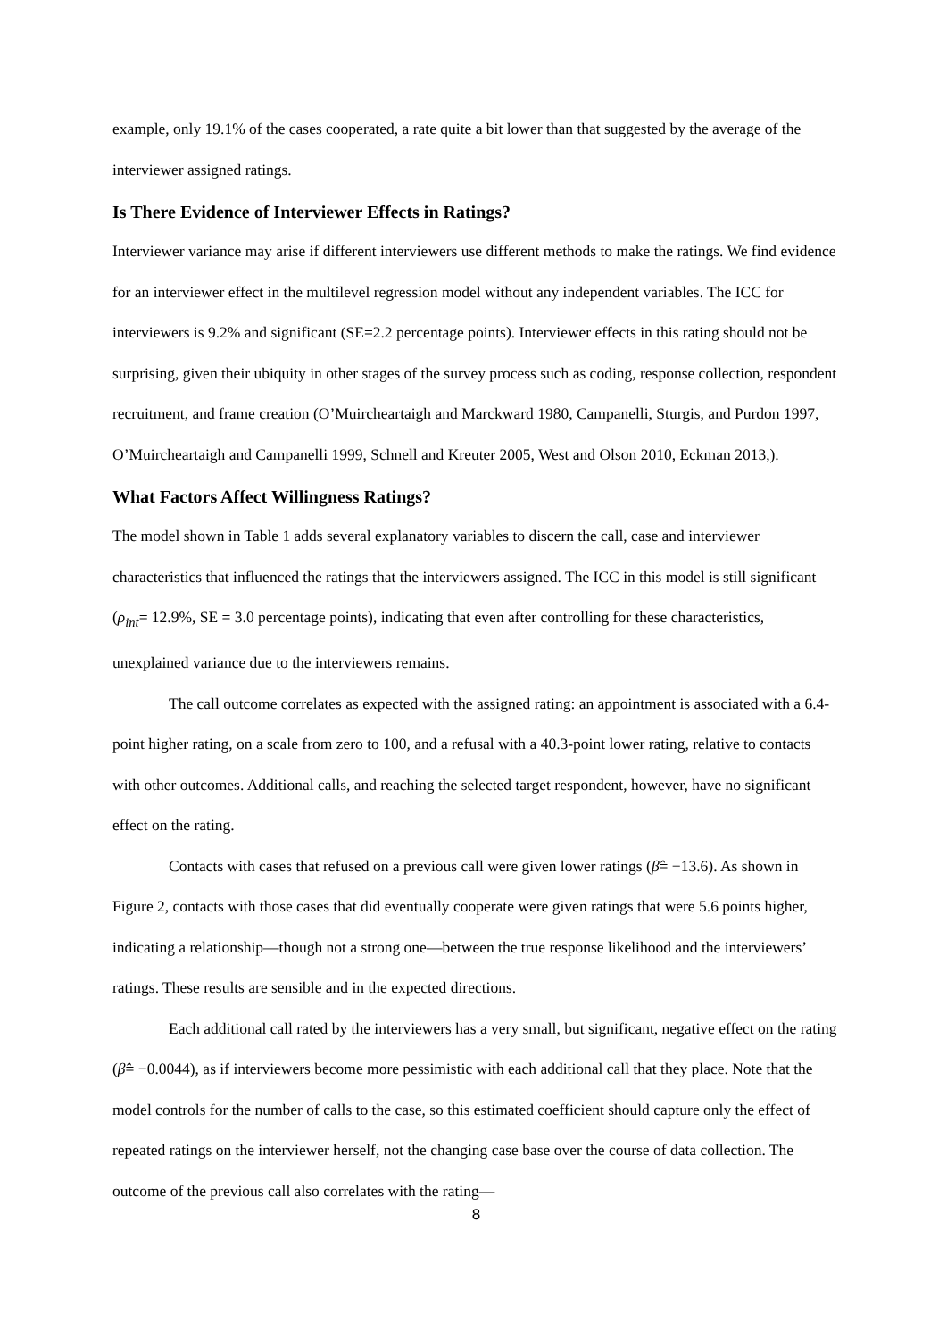example, only 19.1% of the cases cooperated, a rate quite a bit lower than that suggested by the average of the interviewer assigned ratings.
Is There Evidence of Interviewer Effects in Ratings?
Interviewer variance may arise if different interviewers use different methods to make the ratings. We find evidence for an interviewer effect in the multilevel regression model without any independent variables. The ICC for interviewers is 9.2% and significant (SE=2.2 percentage points). Interviewer effects in this rating should not be surprising, given their ubiquity in other stages of the survey process such as coding, response collection, respondent recruitment, and frame creation (O’Muircheartaigh and Marckward 1980, Campanelli, Sturgis, and Purdon 1997, O’Muircheartaigh and Campanelli 1999, Schnell and Kreuter 2005, West and Olson 2010, Eckman 2013,).
What Factors Affect Willingness Ratings?
The model shown in Table 1 adds several explanatory variables to discern the call, case and interviewer characteristics that influenced the ratings that the interviewers assigned. The ICC in this model is still significant (ρ<sub>int</sub>= 12.9%, SE = 3.0 percentage points), indicating that even after controlling for these characteristics, unexplained variance due to the interviewers remains.
The call outcome correlates as expected with the assigned rating: an appointment is associated with a 6.4-point higher rating, on a scale from zero to 100, and a refusal with a 40.3-point lower rating, relative to contacts with other outcomes. Additional calls, and reaching the selected target respondent, however, have no significant effect on the rating.
Contacts with cases that refused on a previous call were given lower ratings (β̂= −13.6). As shown in Figure 2, contacts with those cases that did eventually cooperate were given ratings that were 5.6 points higher, indicating a relationship—though not a strong one—between the true response likelihood and the interviewers’ ratings. These results are sensible and in the expected directions.
Each additional call rated by the interviewers has a very small, but significant, negative effect on the rating (β̂= −0.0044), as if interviewers become more pessimistic with each additional call that they place. Note that the model controls for the number of calls to the case, so this estimated coefficient should capture only the effect of repeated ratings on the interviewer herself, not the changing case base over the course of data collection. The outcome of the previous call also correlates with the rating—
8